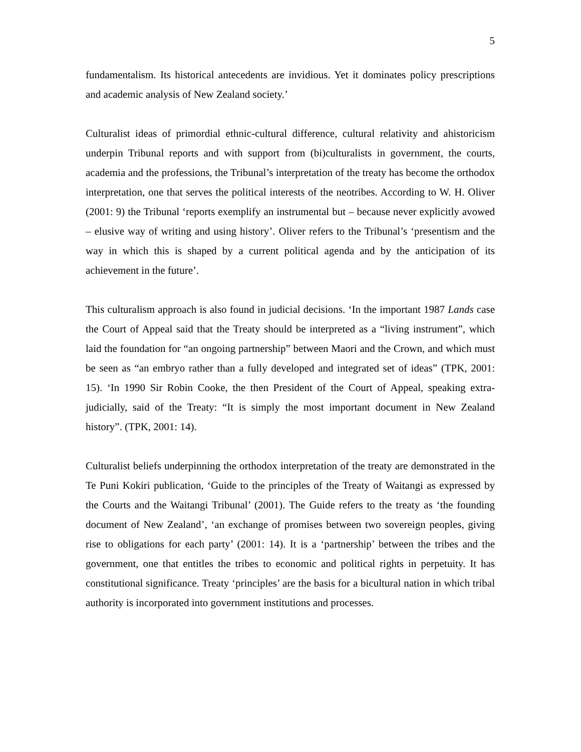5
fundamentalism. Its historical antecedents are invidious. Yet it dominates policy prescriptions and academic analysis of New Zealand society.’
Culturalist ideas of primordial ethnic-cultural difference, cultural relativity and ahistoricism underpin Tribunal reports and with support from (bi)culturalists in government, the courts, academia and the professions, the Tribunal’s interpretation of the treaty has become the orthodox interpretation, one that serves the political interests of the neotribes. According to W. H. Oliver (2001: 9) the Tribunal ‘reports exemplify an instrumental but – because never explicitly avowed – elusive way of writing and using history’. Oliver refers to the Tribunal’s ‘presentism and the way in which this is shaped by a current political agenda and by the anticipation of its achievement in the future’.
This culturalism approach is also found in judicial decisions. ‘In the important 1987 Lands case the Court of Appeal said that the Treaty should be interpreted as a “living instrument”, which laid the foundation for “an ongoing partnership” between Maori and the Crown, and which must be seen as “an embryo rather than a fully developed and integrated set of ideas” (TPK, 2001: 15). ‘In 1990 Sir Robin Cooke, the then President of the Court of Appeal, speaking extra-judicially, said of the Treaty: “It is simply the most important document in New Zealand history”. (TPK, 2001: 14).
Culturalist beliefs underpinning the orthodox interpretation of the treaty are demonstrated in the Te Puni Kokiri publication, ‘Guide to the principles of the Treaty of Waitangi as expressed by the Courts and the Waitangi Tribunal’ (2001). The Guide refers to the treaty as ‘the founding document of New Zealand’, ‘an exchange of promises between two sovereign peoples, giving rise to obligations for each party’ (2001: 14). It is a ‘partnership’ between the tribes and the government, one that entitles the tribes to economic and political rights in perpetuity. It has constitutional significance. Treaty ‘principles’ are the basis for a bicultural nation in which tribal authority is incorporated into government institutions and processes.